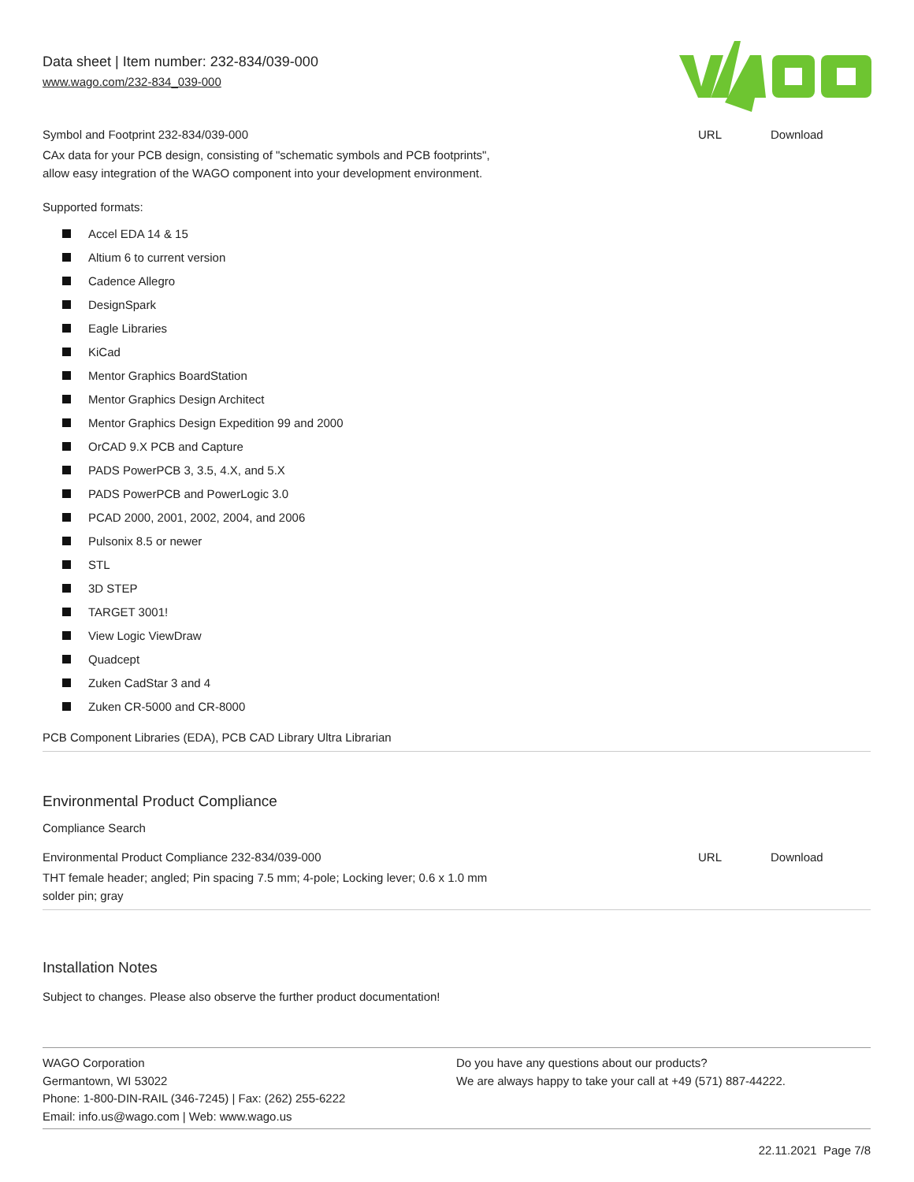Data sheet | Item number: 232-834/039-000
www.wago.com/232-834_039-000
Symbol and Footprint 232-834/039-000 URL Download
CAx data for your PCB design, consisting of "schematic symbols and PCB footprints",
allow easy integration of the WAGO component into your development environment.
Supported formats:
Accel EDA 14 & 15
Altium 6 to current version
Cadence Allegro
DesignSpark
Eagle Libraries
KiCad
Mentor Graphics BoardStation
Mentor Graphics Design Architect
Mentor Graphics Design Expedition 99 and 2000
OrCAD 9.X PCB and Capture
PADS PowerPCB 3, 3.5, 4.X, and 5.X
PADS PowerPCB and PowerLogic 3.0
PCAD 2000, 2001, 2002, 2004, and 2006
Pulsonix 8.5 or newer
STL
3D STEP
TARGET 3001!
View Logic ViewDraw
Quadcept
Zuken CadStar 3 and 4
Zuken CR-5000 and CR-8000
PCB Component Libraries (EDA), PCB CAD Library Ultra Librarian
Environmental Product Compliance
Compliance Search
Environmental Product Compliance 232-834/039-000 URL Download
THT female header; angled; Pin spacing 7.5 mm; 4-pole; Locking lever; 0.6 x 1.0 mm
solder pin; gray
Installation Notes
Subject to changes. Please also observe the further product documentation!
WAGO Corporation
Germantown, WI 53022
Phone: 1-800-DIN-RAIL (346-7245) | Fax: (262) 255-6222
Email: info.us@wago.com | Web: www.wago.us
Do you have any questions about our products?
We are always happy to take your call at +49 (571) 887-44222.
22.11.2021 Page 7/8